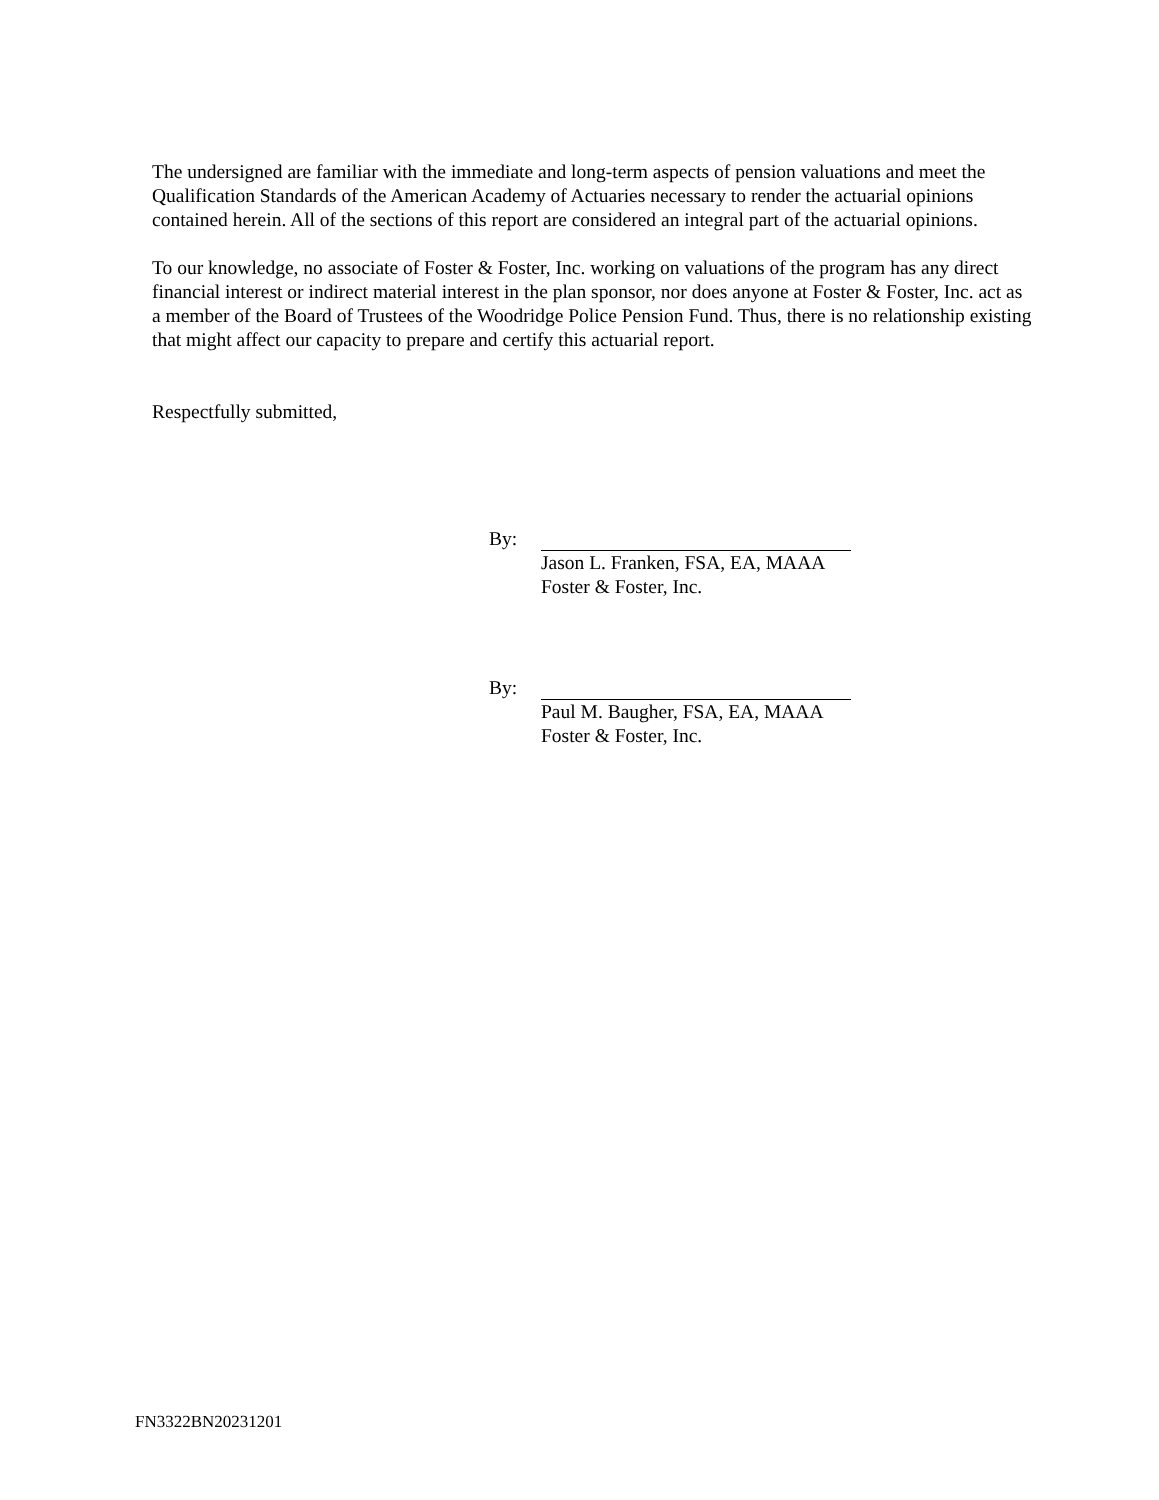The undersigned are familiar with the immediate and long-term aspects of pension valuations and meet the Qualification Standards of the American Academy of Actuaries necessary to render the actuarial opinions contained herein. All of the sections of this report are considered an integral part of the actuarial opinions.
To our knowledge, no associate of Foster & Foster, Inc. working on valuations of the program has any direct financial interest or indirect material interest in the plan sponsor, nor does anyone at Foster & Foster, Inc. act as a member of the Board of Trustees of the Woodridge Police Pension Fund. Thus, there is no relationship existing that might affect our capacity to prepare and certify this actuarial report.
Respectfully submitted,
By:
Jason L. Franken, FSA, EA, MAAA
Foster & Foster, Inc.
By:
Paul M. Baugher, FSA, EA, MAAA
Foster & Foster, Inc.
FN3322BN20231201